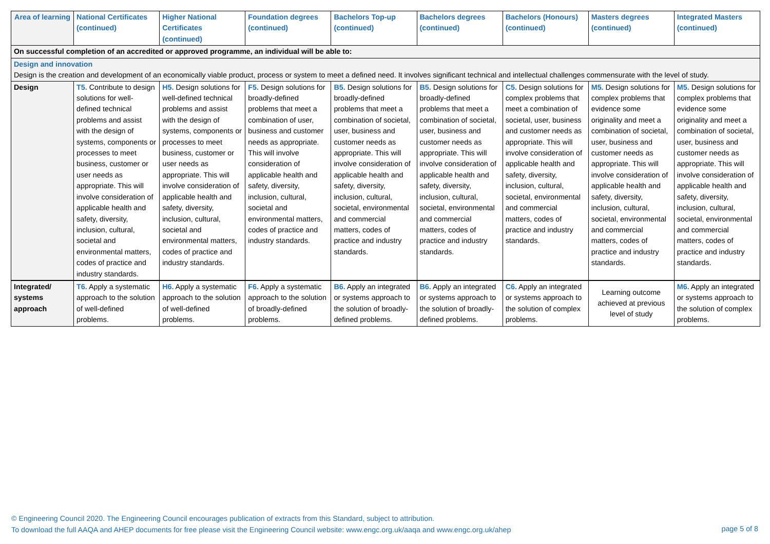| Area of learning | National Certificates (continued) | Higher National Certificates (continued) | Foundation degrees (continued) | Bachelors Top-up (continued) | Bachelors degrees (continued) | Bachelors (Honours) (continued) | Masters degrees (continued) | Integrated Masters (continued) |
| --- | --- | --- | --- | --- | --- | --- | --- | --- |
| On successful completion of an accredited or approved programme, an individual will be able to: | | | | | | | | |
| Design and innovation Design is the creation and development of an economically viable product, process or system to meet a defined need. It involves significant technical and intellectual challenges commensurate with the level of study. | | | | | | | | |
| Design | T5. Contribute to design solutions for well-defined technical problems and assist with the design of systems, components or processes to meet business, customer or user needs as appropriate. This will involve consideration of applicable health and safety, diversity, inclusion, cultural, societal and environmental matters, codes of practice and industry standards. | H5. Design solutions for well-defined technical problems and assist with the design of systems, components or processes to meet business, customer or user needs as appropriate. This will involve consideration of applicable health and safety, diversity, inclusion, cultural, societal and environmental matters, codes of practice and industry standards. | F5. Design solutions for broadly-defined problems that meet a combination of user, business and customer needs as appropriate. This will involve consideration of applicable health and safety, diversity, inclusion, cultural, societal and environmental matters, codes of practice and industry standards. | B5. Design solutions for broadly-defined problems that meet a combination of societal, user, business and customer needs as appropriate. This will involve consideration of applicable health and safety, diversity, inclusion, cultural, societal, environmental and commercial matters, codes of practice and industry standards. | B5. Design solutions for broadly-defined problems that meet a combination of societal, user, business and customer needs as appropriate. This will involve consideration of applicable health and safety, diversity, inclusion, cultural, societal, environmental and commercial matters, codes of practice and industry standards. | C5. Design solutions for complex problems that meet a combination of societal, user, business and customer needs as appropriate. This will involve consideration of applicable health and safety, diversity, inclusion, cultural, societal, environmental and commercial matters, codes of practice and industry standards. | M5. Design solutions for complex problems that evidence some originality and meet a combination of societal, user, business and customer needs as appropriate. This will involve consideration of applicable health and safety, diversity, inclusion, cultural, societal, environmental and commercial matters, codes of practice and industry standards. | M5. Design solutions for complex problems that evidence some originality and meet a combination of societal, user, business and customer needs as appropriate. This will involve consideration of applicable health and safety, diversity, inclusion, cultural, societal, environmental and commercial matters, codes of practice and industry standards. |
| Integrated/ systems approach | T6. Apply a systematic approach to the solution of well-defined problems. | H6. Apply a systematic approach to the solution of well-defined problems. | F6. Apply a systematic approach to the solution of broadly-defined problems. | B6. Apply an integrated or systems approach to the solution of broadly-defined problems. | B6. Apply an integrated or systems approach to the solution of broadly-defined problems. | C6. Apply an integrated or systems approach to the solution of complex problems. | Learning outcome achieved at previous level of study | M6. Apply an integrated or systems approach to the solution of complex problems. |
© Engineering Council 2020. The Engineering Council encourages publication of extracts from this Standard, subject to attribution.
To download the full AAQA and AHEP documents for free please visit the Engineering Council website: www.engc.org.uk/aaqa and www.engc.org.uk/ahep
page 5 of 8